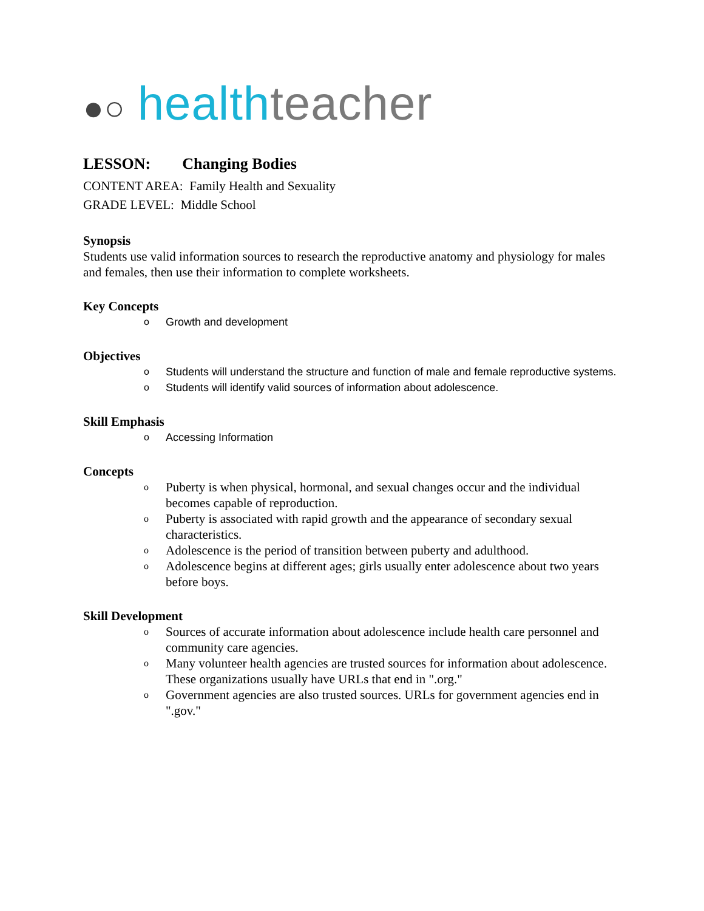●○ health teacher
LESSON: Changing Bodies
CONTENT AREA: Family Health and Sexuality
GRADE LEVEL: Middle School
Synopsis
Students use valid information sources to research the reproductive anatomy and physiology for males and females, then use their information to complete worksheets.
Key Concepts
o Growth and development
Objectives
o Students will understand the structure and function of male and female reproductive systems.
o Students will identify valid sources of information about adolescence.
Skill Emphasis
o Accessing Information
Concepts
o Puberty is when physical, hormonal, and sexual changes occur and the individual becomes capable of reproduction.
o Puberty is associated with rapid growth and the appearance of secondary sexual characteristics.
o Adolescence is the period of transition between puberty and adulthood.
o Adolescence begins at different ages; girls usually enter adolescence about two years before boys.
Skill Development
o Sources of accurate information about adolescence include health care personnel and community care agencies.
o Many volunteer health agencies are trusted sources for information about adolescence. These organizations usually have URLs that end in ".org."
o Government agencies are also trusted sources. URLs for government agencies end in ".gov."